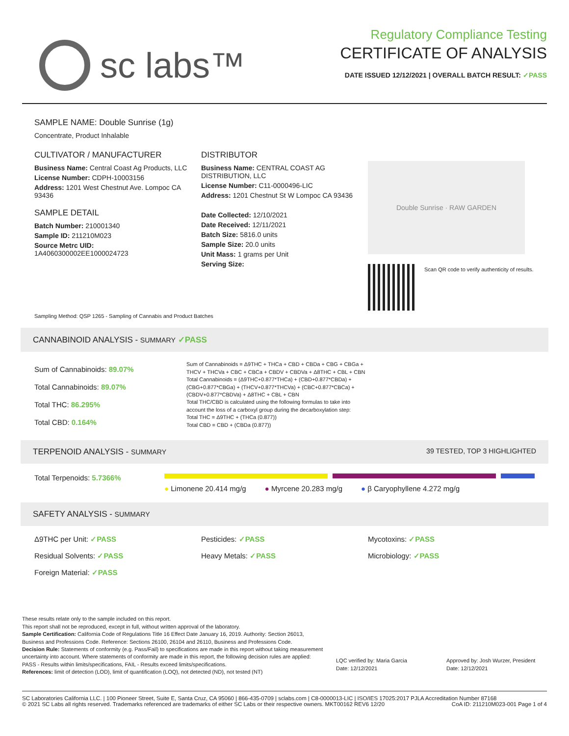sc labs™
Regulatory Compliance Testing
CERTIFICATE OF ANALYSIS
DATE ISSUED 12/12/2021 | OVERALL BATCH RESULT: ✓PASS
SAMPLE NAME: Double Sunrise (1g)
Concentrate, Product Inhalable
CULTIVATOR / MANUFACTURER
Business Name: Central Coast Ag Products, LLC
License Number: CDPH-10003156
Address: 1201 West Chestnut Ave. Lompoc CA 93436
SAMPLE DETAIL
Batch Number: 210001340
Sample ID: 211210M023
Source Metrc UID:
1A4060300002EE1000024723
DISTRIBUTOR
Business Name: CENTRAL COAST AG DISTRIBUTION, LLC
License Number: C11-0000496-LIC
Address: 1201 Chestnut St W Lompoc CA 93436
Date Collected: 12/10/2021
Date Received: 12/11/2021
Batch Size: 5816.0 units
Sample Size: 20.0 units
Unit Mass: 1 grams per Unit
Serving Size:
Double Sunrise · RAW GARDEN
Scan QR code to verify authenticity of results.
Sampling Method: QSP 1265 - Sampling of Cannabis and Product Batches
CANNABINOID ANALYSIS - SUMMARY ✓PASS
Sum of Cannabinoids: 89.07%
Total Cannabinoids: 89.07%
Total THC: 86.295%
Total CBD: 0.164%
Sum of Cannabinoids = Δ9THC + THCa + CBD + CBDa + CBG + CBGa + THCV + THCVa + CBC + CBCa + CBDV + CBDVa + Δ8THC + CBL + CBN
Total Cannabinoids = (Δ9THC+0.877*THCa) + (CBD+0.877*CBDa) + (CBG+0.877*CBGa) + (THCV+0.877*THCVa) + (CBC+0.877*CBCa) + (CBDV+0.877*CBDVa) + Δ8THC + CBL + CBN
Total THC/CBD is calculated using the following formulas to take into account the loss of a carboxyl group during the decarboxylation step:
Total THC = Δ9THC + (THCa (0.877))
Total CBD = CBD + (CBDa (0.877))
TERPENOID ANALYSIS - SUMMARY 39 TESTED, TOP 3 HIGHLIGHTED
Total Terpenoids: 5.7366%
● Limonene 20.414 mg/g ● Myrcene 20.283 mg/g ● β Caryophyllene 4.272 mg/g
SAFETY ANALYSIS - SUMMARY
Δ9THC per Unit: ✓PASS
Pesticides: ✓PASS
Mycotoxins: ✓PASS
Residual Solvents: ✓PASS
Heavy Metals: ✓PASS
Microbiology: ✓PASS
Foreign Material: ✓PASS
These results relate only to the sample included on this report.
This report shall not be reproduced, except in full, without written approval of the laboratory.
Sample Certification: California Code of Regulations Title 16 Effect Date January 16, 2019. Authority: Section 26013, Business and Professions Code. Reference: Sections 26100, 26104 and 26110, Business and Professions Code.
Decision Rule: Statements of conformity (e.g. Pass/Fail) to specifications are made in this report without taking measurement uncertainty into account. Where statements of conformity are made in this report, the following decision rules are applied: PASS - Results within limits/specifications, FAIL - Results exceed limits/specifications.
References: limit of detection (LOD), limit of quantification (LOQ), not detected (ND), not tested (NT)
LQC verified by: Maria Garcia
Date: 12/12/2021
Approved by: Josh Wurzer, President
Date: 12/12/2021
SC Laboratories California LLC. | 100 Pioneer Street, Suite E, Santa Cruz, CA 95060 | 866-435-0709 | sclabs.com | C8-0000013-LIC | ISO/IES 17025:2017 PJLA Accreditation Number 87168 © 2021 SC Labs all rights reserved. Trademarks referenced are trademarks of either SC Labs or their respective owners. MKT00162 REV6 12/20 CoA ID: 211210M023-001 Page 1 of 4